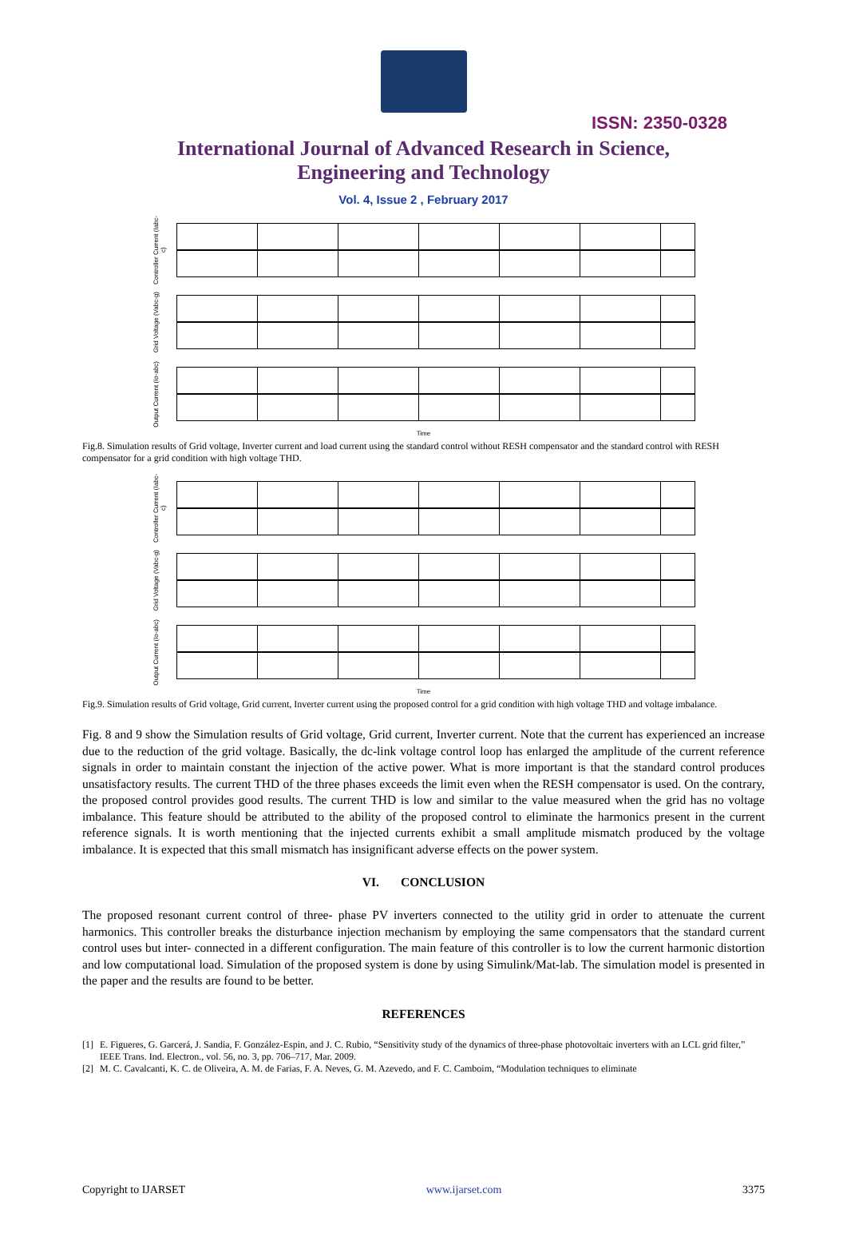ISSN: 2350-0328
International Journal of Advanced Research in Science,
Engineering and Technology
Vol. 4, Issue 2 , February 2017
Controller Current (Iabc-c)
Grid Voltage (Vabc-g)
Output Current (Io-abc)
Time
Fig.8. Simulation results of Grid voltage, Inverter current and load current using the standard control without RESH compensator and the standard control with RESH compensator for a grid condition with high voltage THD.
Controller Current (Iabc-c)
Grid Voltage (Vabc-g)
Output Current (Io-abc)
Time
Fig.9. Simulation results of Grid voltage, Grid current, Inverter current using the proposed control for a grid condition with high voltage THD and voltage imbalance.
Fig. 8 and 9 show the Simulation results of Grid voltage, Grid current, Inverter current. Note that the current has experienced an increase due to the reduction of the grid voltage. Basically, the dc-link voltage control loop has enlarged the amplitude of the current reference signals in order to maintain constant the injection of the active power. What is more important is that the standard control produces unsatisfactory results. The current THD of the three phases exceeds the limit even when the RESH compensator is used. On the contrary, the proposed control provides good results. The current THD is low and similar to the value measured when the grid has no voltage imbalance. This feature should be attributed to the ability of the proposed control to eliminate the harmonics present in the current reference signals. It is worth mentioning that the injected currents exhibit a small amplitude mismatch produced by the voltage imbalance. It is expected that this small mismatch has insignificant adverse effects on the power system.
VI. CONCLUSION
The proposed resonant current control of three- phase PV inverters connected to the utility grid in order to attenuate the current harmonics. This controller breaks the disturbance injection mechanism by employing the same compensators that the standard current control uses but inter- connected in a different configuration. The main feature of this controller is to low the current harmonic distortion and low computational load. Simulation of the proposed system is done by using Simulink/Mat-lab. The simulation model is presented in the paper and the results are found to be better.
REFERENCES
[1] E. Figueres, G. Garcerá, J. Sandia, F. González-Espin, and J. C. Rubio, “Sensitivity study of the dynamics of three-phase photovoltaic inverters with an LCL grid filter,” IEEE Trans. Ind. Electron., vol. 56, no. 3, pp. 706–717, Mar. 2009.
[2] M. C. Cavalcanti, K. C. de Oliveira, A. M. de Farias, F. A. Neves, G. M. Azevedo, and F. C. Camboim, “Modulation techniques to eliminate
Copyright to IJARSET www.ijarset.com 3375